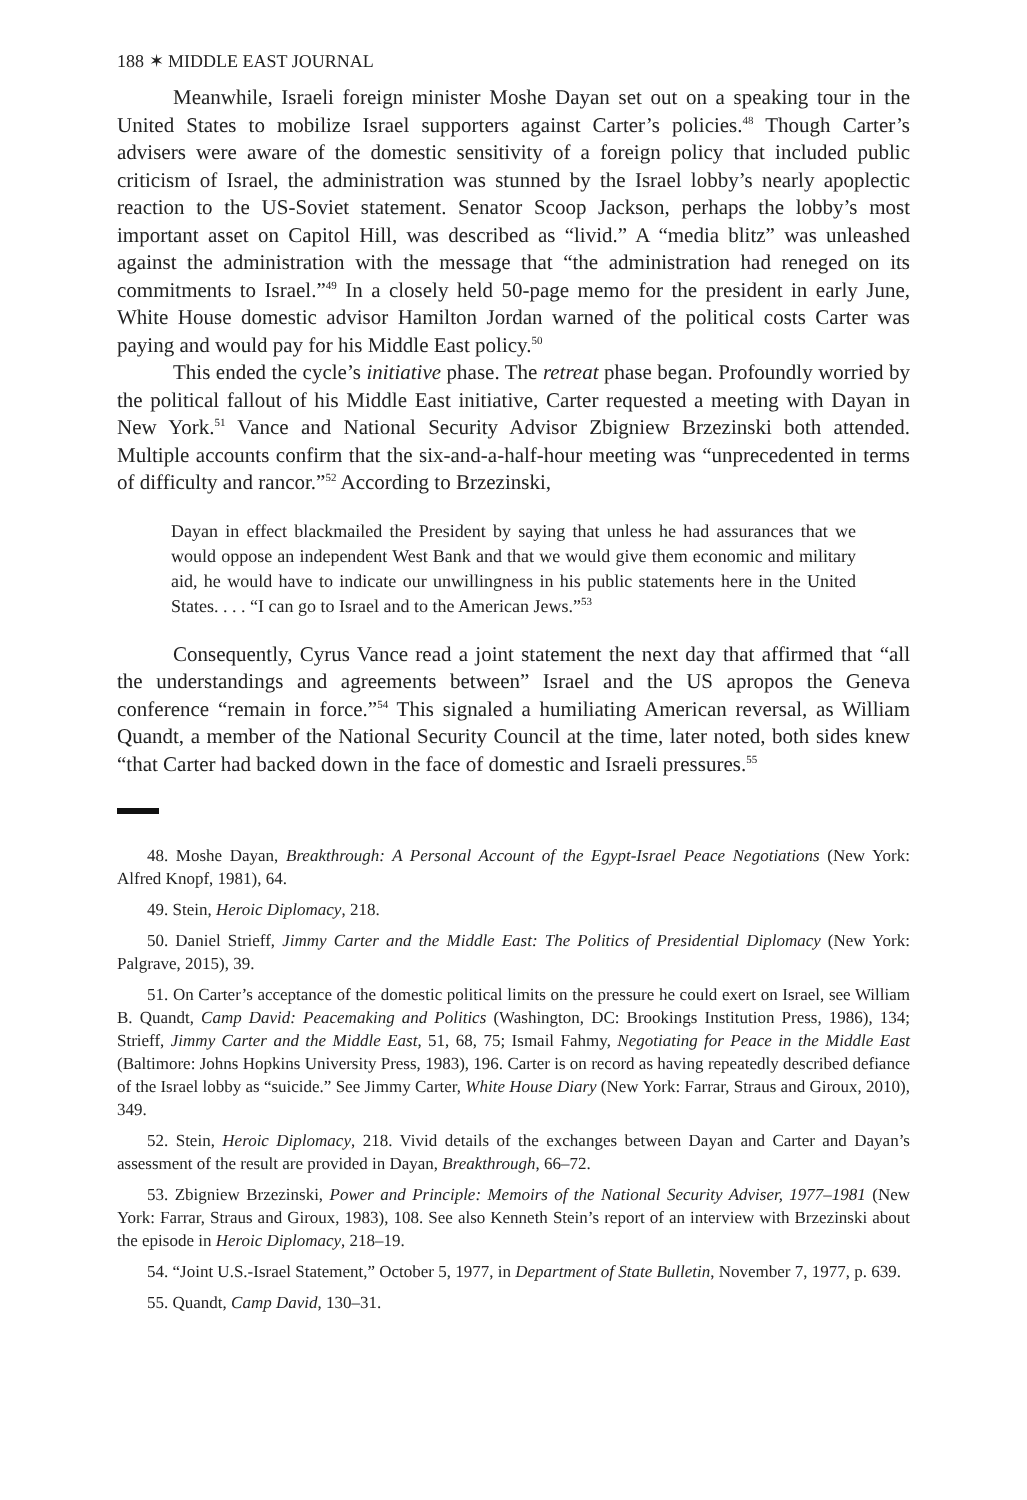188 ✶ MIDDLE EAST JOURNAL
Meanwhile, Israeli foreign minister Moshe Dayan set out on a speaking tour in the United States to mobilize Israel supporters against Carter’s policies.<sup>48</sup> Though Carter’s advisers were aware of the domestic sensitivity of a foreign policy that included public criticism of Israel, the administration was stunned by the Israel lobby’s nearly apoplectic reaction to the US-Soviet statement. Senator Scoop Jackson, perhaps the lobby’s most important asset on Capitol Hill, was described as “livid.” A “media blitz” was unleashed against the administration with the message that “the administration had reneged on its commitments to Israel.”<sup>49</sup> In a closely held 50-page memo for the president in early June, White House domestic advisor Hamilton Jordan warned of the political costs Carter was paying and would pay for his Middle East policy.<sup>50</sup>
This ended the cycle’s initiative phase. The retreat phase began. Profoundly worried by the political fallout of his Middle East initiative, Carter requested a meeting with Dayan in New York.<sup>51</sup> Vance and National Security Advisor Zbigniew Brzezinski both attended. Multiple accounts confirm that the six-and-a-half-hour meeting was “unprecedented in terms of difficulty and rancor.”<sup>52</sup> According to Brzezinski,
Dayan in effect blackmailed the President by saying that unless he had assurances that we would oppose an independent West Bank and that we would give them economic and military aid, he would have to indicate our unwillingness in his public statements here in the United States. . . . “I can go to Israel and to the American Jews.”<sup>53</sup>
Consequently, Cyrus Vance read a joint statement the next day that affirmed that “all the understandings and agreements between” Israel and the US apropos the Geneva conference “remain in force.”<sup>54</sup> This signaled a humiliating American reversal, as William Quandt, a member of the National Security Council at the time, later noted, both sides knew “that Carter had backed down in the face of domestic and Israeli pressures.<sup>55</sup>
48. Moshe Dayan, Breakthrough: A Personal Account of the Egypt-Israel Peace Negotiations (New York: Alfred Knopf, 1981), 64.
49. Stein, Heroic Diplomacy, 218.
50. Daniel Strieff, Jimmy Carter and the Middle East: The Politics of Presidential Diplomacy (New York: Palgrave, 2015), 39.
51. On Carter’s acceptance of the domestic political limits on the pressure he could exert on Israel, see William B. Quandt, Camp David: Peacemaking and Politics (Washington, DC: Brookings Institution Press, 1986), 134; Strieff, Jimmy Carter and the Middle East, 51, 68, 75; Ismail Fahmy, Negotiating for Peace in the Middle East (Baltimore: Johns Hopkins University Press, 1983), 196. Carter is on record as having repeatedly described defiance of the Israel lobby as “suicide.” See Jimmy Carter, White House Diary (New York: Farrar, Straus and Giroux, 2010), 349.
52. Stein, Heroic Diplomacy, 218. Vivid details of the exchanges between Dayan and Carter and Dayan’s assessment of the result are provided in Dayan, Breakthrough, 66–72.
53. Zbigniew Brzezinski, Power and Principle: Memoirs of the National Security Adviser, 1977–1981 (New York: Farrar, Straus and Giroux, 1983), 108. See also Kenneth Stein’s report of an interview with Brzezinski about the episode in Heroic Diplomacy, 218–19.
54. “Joint U.S.-Israel Statement,” October 5, 1977, in Department of State Bulletin, November 7, 1977, p. 639.
55. Quandt, Camp David, 130–31.